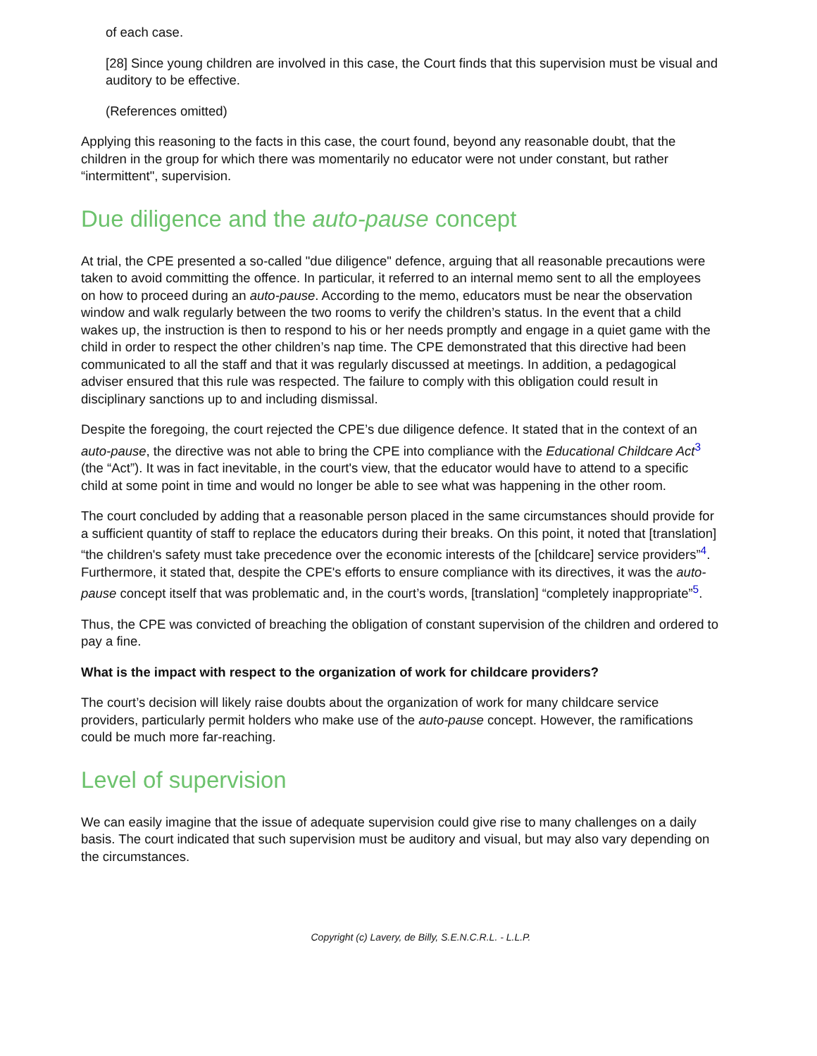of each case.
[28] Since young children are involved in this case, the Court finds that this supervision must be visual and auditory to be effective.
(References omitted)
Applying this reasoning to the facts in this case, the court found, beyond any reasonable doubt, that the children in the group for which there was momentarily no educator were not under constant, but rather “intermittent", supervision.
Due diligence and the auto-pause concept
At trial, the CPE presented a so-called "due diligence" defence, arguing that all reasonable precautions were taken to avoid committing the offence. In particular, it referred to an internal memo sent to all the employees on how to proceed during an auto-pause. According to the memo, educators must be near the observation window and walk regularly between the two rooms to verify the children’s status. In the event that a child wakes up, the instruction is then to respond to his or her needs promptly and engage in a quiet game with the child in order to respect the other children’s nap time. The CPE demonstrated that this directive had been communicated to all the staff and that it was regularly discussed at meetings. In addition, a pedagogical adviser ensured that this rule was respected. The failure to comply with this obligation could result in disciplinary sanctions up to and including dismissal.
Despite the foregoing, the court rejected the CPE’s due diligence defence. It stated that in the context of an auto-pause, the directive was not able to bring the CPE into compliance with the Educational Childcare Act<sup>3</sup> (the “Act”). It was in fact inevitable, in the court's view, that the educator would have to attend to a specific child at some point in time and would no longer be able to see what was happening in the other room.
The court concluded by adding that a reasonable person placed in the same circumstances should provide for a sufficient quantity of staff to replace the educators during their breaks. On this point, it noted that [translation] “the children's safety must take precedence over the economic interests of the [childcare] service providers”<sup>4</sup>. Furthermore, it stated that, despite the CPE's efforts to ensure compliance with its directives, it was the auto-pause concept itself that was problematic and, in the court’s words, [translation] “completely inappropriate”<sup>5</sup>.
Thus, the CPE was convicted of breaching the obligation of constant supervision of the children and ordered to pay a fine.
What is the impact with respect to the organization of work for childcare providers?
The court’s decision will likely raise doubts about the organization of work for many childcare service providers, particularly permit holders who make use of the auto-pause concept. However, the ramifications could be much more far-reaching.
Level of supervision
We can easily imagine that the issue of adequate supervision could give rise to many challenges on a daily basis. The court indicated that such supervision must be auditory and visual, but may also vary depending on the circumstances.
Copyright (c) Lavery, de Billy, S.E.N.C.R.L. - L.L.P.